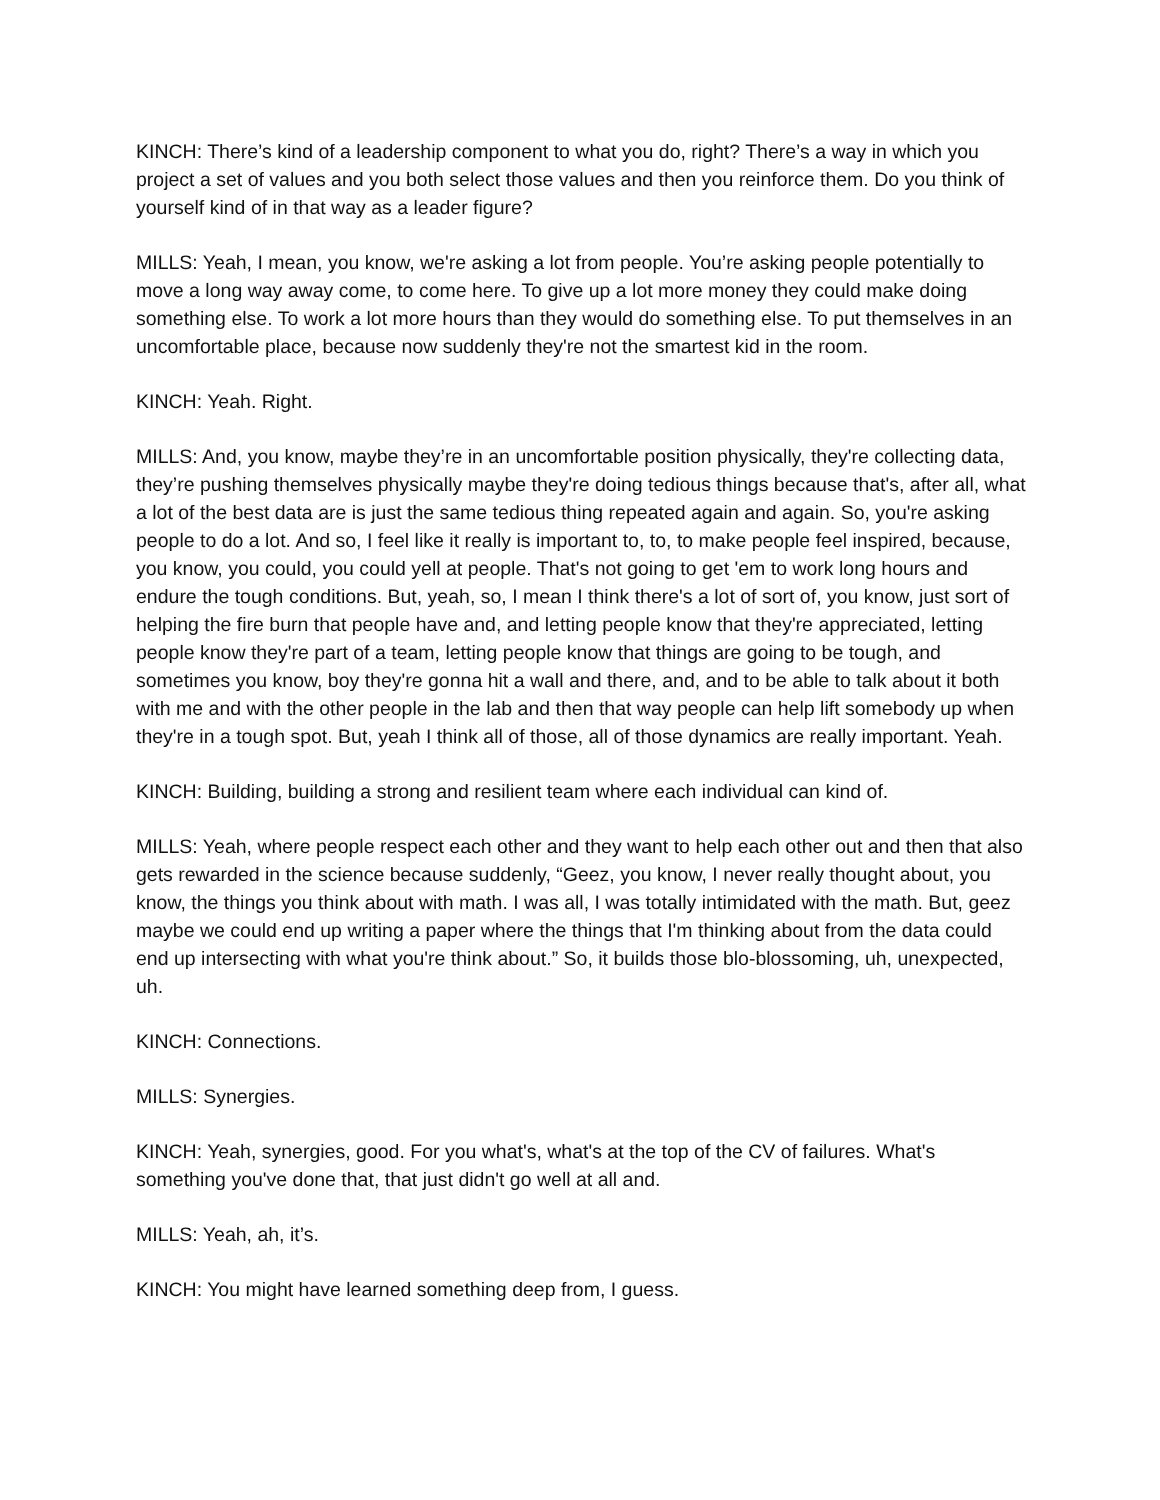KINCH: There’s kind of a leadership component to what you do, right? There’s a way in which you project a set of values and you both select those values and then you reinforce them. Do you think of yourself kind of in that way as a leader figure?
MILLS: Yeah, I mean, you know, we're asking a lot from people. You’re asking people potentially to move a long way away come, to come here. To give up a lot more money they could make doing something else. To work a lot more hours than they would do something else. To put themselves in an uncomfortable place, because now suddenly they're not the smartest kid in the room.
KINCH: Yeah. Right.
MILLS: And, you know, maybe they’re in an uncomfortable position physically, they're collecting data, they’re pushing themselves physically maybe they're doing tedious things because that's, after all, what a lot of the best data are is just the same tedious thing repeated again and again. So, you're asking people to do a lot. And so, I feel like it really is important to, to, to make people feel inspired, because, you know, you could, you could yell at people. That's not going to get 'em to work long hours and endure the tough conditions. But, yeah, so, I mean I think there's a lot of sort of, you know, just sort of helping the fire burn that people have and, and letting people know that they're appreciated, letting people know they're part of a team, letting people know that things are going to be tough, and sometimes you know, boy they're gonna hit a wall and there, and, and to be able to talk about it both with me and with the other people in the lab and then that way people can help lift somebody up when they're in a tough spot. But, yeah I think all of those, all of those dynamics are really important. Yeah.
KINCH: Building, building a strong and resilient team where each individual can kind of.
MILLS: Yeah, where people respect each other and they want to help each other out and then that also gets rewarded in the science because suddenly, “Geez, you know, I never really thought about, you know, the things you think about with math. I was all, I was totally intimidated with the math. But, geez maybe we could end up writing a paper where the things that I'm thinking about from the data could end up intersecting with what you're think about.” So, it builds those blo-blossoming, uh, unexpected, uh.
KINCH: Connections.
MILLS: Synergies.
KINCH: Yeah, synergies, good. For you what's, what's at the top of the CV of failures. What's something you've done that, that just didn't go well at all and.
MILLS: Yeah, ah, it’s.
KINCH: You might have learned something deep from, I guess.